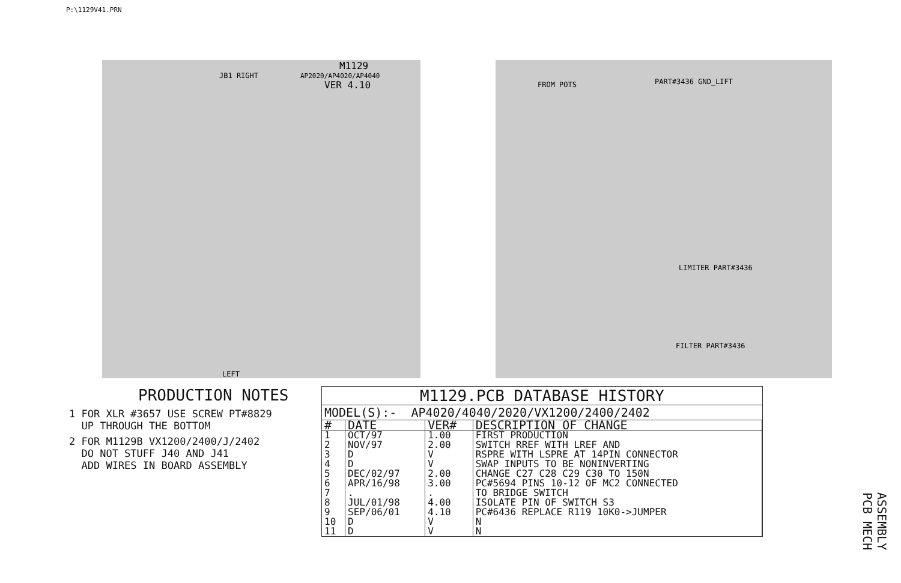P:\1129V41.PRN
M1129
AP2020/AP4020/AP4040
VER 4.10
PART#3436 GND_LIFT
LIMITER PART#3436
FILTER PART#3436
JB1 RIGHT
LEFT
FROM POTS
PRODUCTION NOTES
1 FOR XLR #3657 USE SCREW PT#8829
UP THROUGH THE BOTTOM
2 FOR M1129B VX1200/2400/J/2402
DO NOT STUFF J40 AND J41
ADD WIRES IN BOARD ASSEMBLY
M1129.PCB DATABASE HISTORY
MODEL(S):- AP4020/4040/2020/VX1200/2400/2402
| # | DATE | VER# | DESCRIPTION OF CHANGE |
| --- | --- | --- | --- |
| 1 | OCT/97 | 1.00 | FIRST PRODUCTION |
| 2 | NOV/97 | 2.00 | SWITCH RREF WITH LREF AND |
| 3 | D | V | RSPRE WITH LSPRE AT 14PIN CONNECTOR |
| 4 | D | V | SWAP INPUTS TO BE NONINVERTING |
| 5 | DEC/02/97 | 2.00 | CHANGE C27 C28 C29 C30 TO 150N |
| 6 | APR/16/98 | 3.00 | PC#5694 PINS 10-12 OF MC2 CONNECTED |
| 7 | . | . | TO BRIDGE SWITCH |
| 8 | JUL/01/98 | 4.00 | ISOLATE PIN OF SWITCH S3 |
| 9 | SEP/06/01 | 4.10 | PC#6436 REPLACE R119 10K0->JUMPER |
| 10 | D | V | N |
| 11 | D | V | N |
ASSEMBLY
PCB MECH